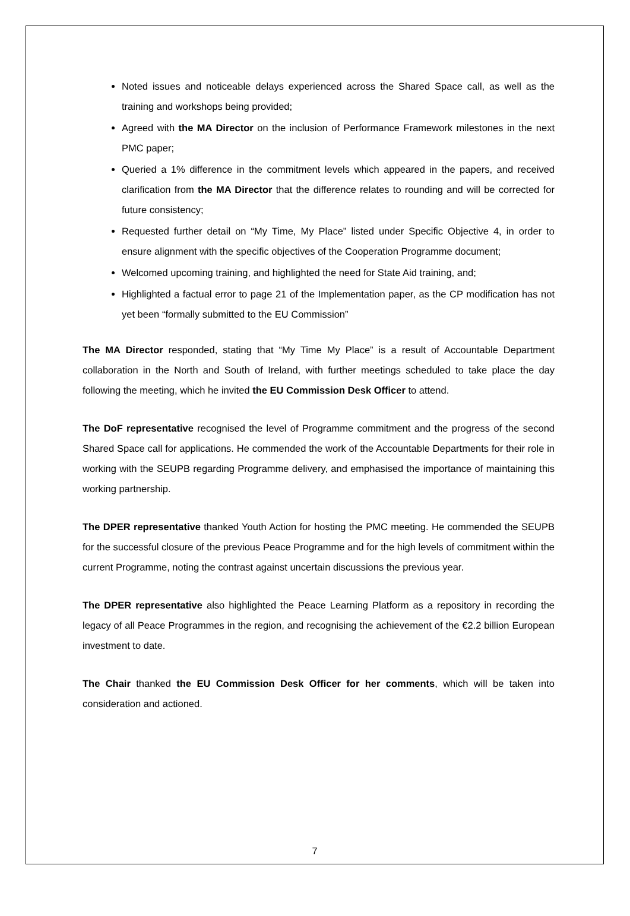Noted issues and noticeable delays experienced across the Shared Space call, as well as the training and workshops being provided;
Agreed with the MA Director on the inclusion of Performance Framework milestones in the next PMC paper;
Queried a 1% difference in the commitment levels which appeared in the papers, and received clarification from the MA Director that the difference relates to rounding and will be corrected for future consistency;
Requested further detail on “My Time, My Place” listed under Specific Objective 4, in order to ensure alignment with the specific objectives of the Cooperation Programme document;
Welcomed upcoming training, and highlighted the need for State Aid training, and;
Highlighted a factual error to page 21 of the Implementation paper, as the CP modification has not yet been “formally submitted to the EU Commission”
The MA Director responded, stating that “My Time My Place” is a result of Accountable Department collaboration in the North and South of Ireland, with further meetings scheduled to take place the day following the meeting, which he invited the EU Commission Desk Officer to attend.
The DoF representative recognised the level of Programme commitment and the progress of the second Shared Space call for applications. He commended the work of the Accountable Departments for their role in working with the SEUPB regarding Programme delivery, and emphasised the importance of maintaining this working partnership.
The DPER representative thanked Youth Action for hosting the PMC meeting. He commended the SEUPB for the successful closure of the previous Peace Programme and for the high levels of commitment within the current Programme, noting the contrast against uncertain discussions the previous year.
The DPER representative also highlighted the Peace Learning Platform as a repository in recording the legacy of all Peace Programmes in the region, and recognising the achievement of the €2.2 billion European investment to date.
The Chair thanked the EU Commission Desk Officer for her comments, which will be taken into consideration and actioned.
7